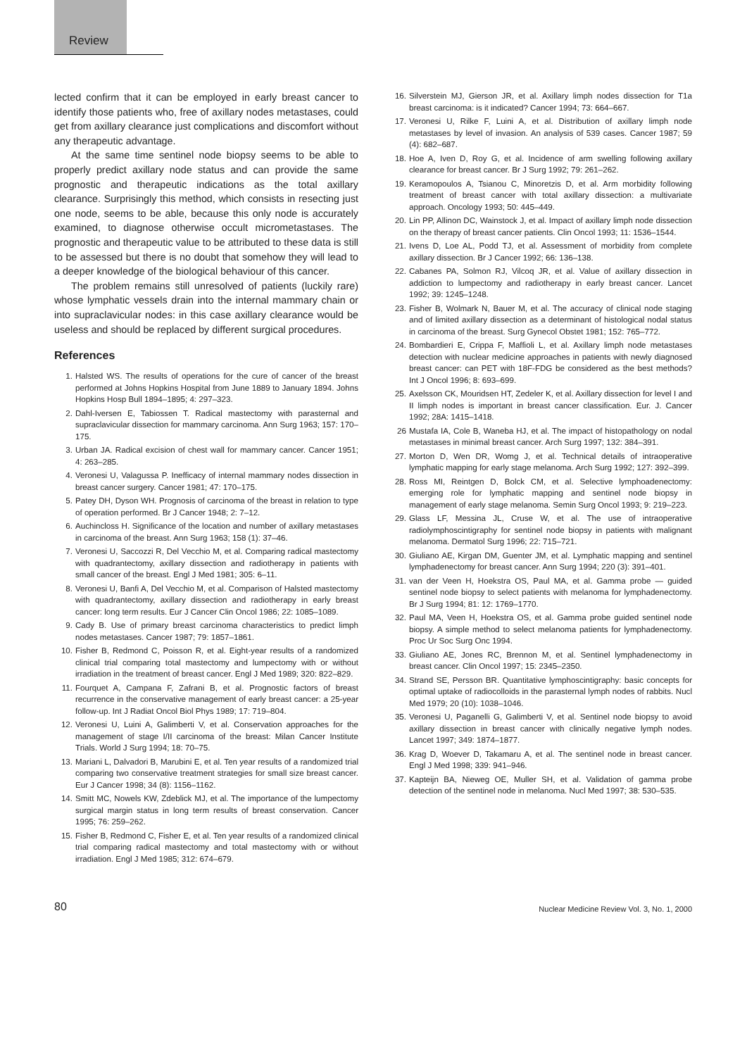Review
lected confirm that it can be employed in early breast cancer to identify those patients who, free of axillary nodes metastases, could get from axillary clearance just complications and discomfort without any therapeutic advantage.
At the same time sentinel node biopsy seems to be able to properly predict axillary node status and can provide the same prognostic and therapeutic indications as the total axillary clearance. Surprisingly this method, which consists in resecting just one node, seems to be able, because this only node is accurately examined, to diagnose otherwise occult micrometastases. The prognostic and therapeutic value to be attributed to these data is still to be assessed but there is no doubt that somehow they will lead to a deeper knowledge of the biological behaviour of this cancer.
The problem remains still unresolved of patients (luckily rare) whose lymphatic vessels drain into the internal mammary chain or into supraclavicular nodes: in this case axillary clearance would be useless and should be replaced by different surgical procedures.
References
1. Halsted WS. The results of operations for the cure of cancer of the breast performed at Johns Hopkins Hospital from June 1889 to January 1894. Johns Hopkins Hosp Bull 1894–1895; 4: 297–323.
2. Dahl-Iversen E, Tabiossen T. Radical mastectomy with parasternal and supraclavicular dissection for mammary carcinoma. Ann Surg 1963; 157: 170–175.
3. Urban JA. Radical excision of chest wall for mammary cancer. Cancer 1951; 4: 263–285.
4. Veronesi U, Valagussa P. Inefficacy of internal mammary nodes dissection in breast cancer surgery. Cancer 1981; 47: 170–175.
5. Patey DH, Dyson WH. Prognosis of carcinoma of the breast in relation to type of operation performed. Br J Cancer 1948; 2: 7–12.
6. Auchincloss H. Significance of the location and number of axillary metastases in carcinoma of the breast. Ann Surg 1963; 158 (1): 37–46.
7. Veronesi U, Saccozzi R, Del Vecchio M, et al. Comparing radical mastectomy with quadrantectomy, axillary dissection and radiotherapy in patients with small cancer of the breast. Engl J Med 1981; 305: 6–11.
8. Veronesi U, Banfi A, Del Vecchio M, et al. Comparison of Halsted mastectomy with quadrantectomy, axillary dissection and radiotherapy in early breast cancer: long term results. Eur J Cancer Clin Oncol 1986; 22: 1085–1089.
9. Cady B. Use of primary breast carcinoma characteristics to predict limph nodes metastases. Cancer 1987; 79: 1857–1861.
10. Fisher B, Redmond C, Poisson R, et al. Eight-year results of a randomized clinical trial comparing total mastectomy and lumpectomy with or without irradiation in the treatment of breast cancer. Engl J Med 1989; 320: 822–829.
11. Fourquet A, Campana F, Zafrani B, et al. Prognostic factors of breast recurrence in the conservative management of early breast cancer: a 25-year follow-up. Int J Radiat Oncol Biol Phys 1989; 17: 719–804.
12. Veronesi U, Luini A, Galimberti V, et al. Conservation approaches for the management of stage I/II carcinoma of the breast: Milan Cancer Institute Trials. World J Surg 1994; 18: 70–75.
13. Mariani L, Dalvadori B, Marubini E, et al. Ten year results of a randomized trial comparing two conservative treatment strategies for small size breast cancer. Eur J Cancer 1998; 34 (8): 1156–1162.
14. Smitt MC, Nowels KW, Zdeblick MJ, et al. The importance of the lumpectomy surgical margin status in long term results of breast conservation. Cancer 1995; 76: 259–262.
15. Fisher B, Redmond C, Fisher E, et al. Ten year results of a randomized clinical trial comparing radical mastectomy and total mastectomy with or without irradiation. Engl J Med 1985; 312: 674–679.
16. Silverstein MJ, Gierson JR, et al. Axillary limph nodes dissection for T1a breast carcinoma: is it indicated? Cancer 1994; 73: 664–667.
17. Veronesi U, Rilke F, Luini A, et al. Distribution of axillary limph node metastases by level of invasion. An analysis of 539 cases. Cancer 1987; 59 (4): 682–687.
18. Hoe A, Iven D, Roy G, et al. Incidence of arm swelling following axillary clearance for breast cancer. Br J Surg 1992; 79: 261–262.
19. Keramopoulos A, Tsianou C, Minoretzis D, et al. Arm morbidity following treatment of breast cancer with total axillary dissection: a multivariate approach. Oncology 1993; 50: 445–449.
20. Lin PP, Allinon DC, Wainstock J, et al. Impact of axillary limph node dissection on the therapy of breast cancer patients. Clin Oncol 1993; 11: 1536–1544.
21. Ivens D, Loe AL, Podd TJ, et al. Assessment of morbidity from complete axillary dissection. Br J Cancer 1992; 66: 136–138.
22. Cabanes PA, Solmon RJ, Vilcoq JR, et al. Value of axillary dissection in addiction to lumpectomy and radiotherapy in early breast cancer. Lancet 1992; 39: 1245–1248.
23. Fisher B, Wolmark N, Bauer M, et al. The accuracy of clinical node staging and of limited axillary dissection as a determinant of histological nodal status in carcinoma of the breast. Surg Gynecol Obstet 1981; 152: 765–772.
24. Bombardieri E, Crippa F, Maffioli L, et al. Axillary limph node metastases detection with nuclear medicine approaches in patients with newly diagnosed breast cancer: can PET with 18F-FDG be considered as the best methods? Int J Oncol 1996; 8: 693–699.
25. Axelsson CK, Mouridsen HT, Zedeler K, et al. Axillary dissection for level I and II limph nodes is important in breast cancer classification. Eur. J. Cancer 1992; 28A: 1415–1418.
26 Mustafa IA, Cole B, Waneba HJ, et al. The impact of histopathology on nodal metastases in minimal breast cancer. Arch Surg 1997; 132: 384–391.
27. Morton D, Wen DR, Womg J, et al. Technical details of intraoperative lymphatic mapping for early stage melanoma. Arch Surg 1992; 127: 392–399.
28. Ross MI, Reintgen D, Bolck CM, et al. Selective lymphoadenectomy: emerging role for lymphatic mapping and sentinel node biopsy in management of early stage melanoma. Semin Surg Oncol 1993; 9: 219–223.
29. Glass LF, Messina JL, Cruse W, et al. The use of intraoperative radiolymphoscintigraphy for sentinel node biopsy in patients with malignant melanoma. Dermatol Surg 1996; 22: 715–721.
30. Giuliano AE, Kirgan DM, Guenter JM, et al. Lymphatic mapping and sentinel lymphadenectomy for breast cancer. Ann Surg 1994; 220 (3): 391–401.
31. van der Veen H, Hoekstra OS, Paul MA, et al. Gamma probe — guided sentinel node biopsy to select patients with melanoma for lymphadenectomy. Br J Surg 1994; 81: 12: 1769–1770.
32. Paul MA, Veen H, Hoekstra OS, et al. Gamma probe guided sentinel node biopsy. A simple method to select melanoma patients for lymphadenectomy. Proc Ur Soc Surg Onc 1994.
33. Giuliano AE, Jones RC, Brennon M, et al. Sentinel lymphadenectomy in breast cancer. Clin Oncol 1997; 15: 2345–2350.
34. Strand SE, Persson BR. Quantitative lymphoscintigraphy: basic concepts for optimal uptake of radiocolloids in the parasternal lymph nodes of rabbits. Nucl Med 1979; 20 (10): 1038–1046.
35. Veronesi U, Paganelli G, Galimberti V, et al. Sentinel node biopsy to avoid axillary dissection in breast cancer with clinically negative lymph nodes. Lancet 1997; 349: 1874–1877.
36. Krag D, Woever D, Takamaru A, et al. The sentinel node in breast cancer. Engl J Med 1998; 339: 941–946.
37. Kapteijn BA, Nieweg OE, Muller SH, et al. Validation of gamma probe detection of the sentinel node in melanoma. Nucl Med 1997; 38: 530–535.
80 Nuclear Medicine Review Vol. 3, No. 1, 2000